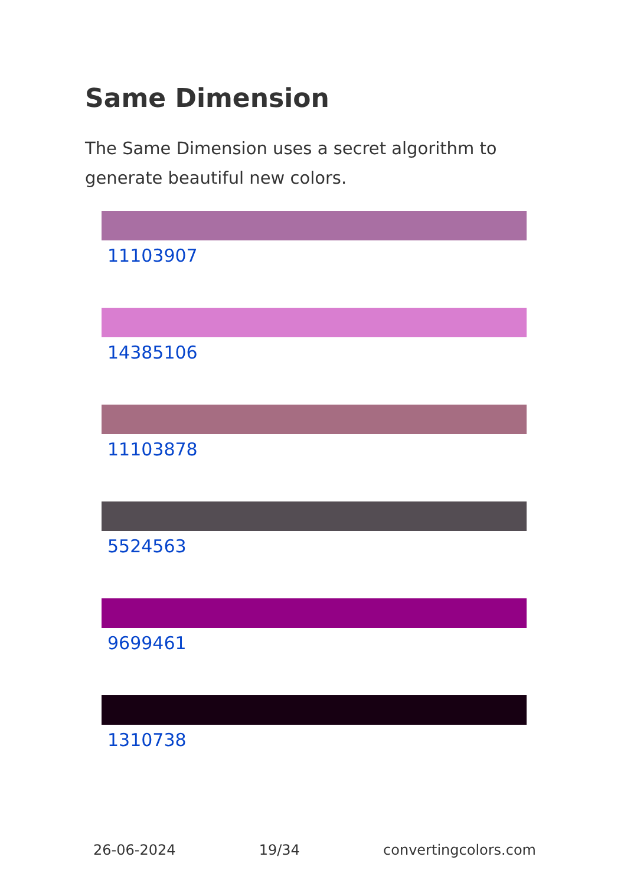Same Dimension
The Same Dimension uses a secret algorithm to generate beautiful new colors.
11103907
14385106
11103878
5524563
9699461
1310738
26-06-2024 19/34 convertingcolors.com